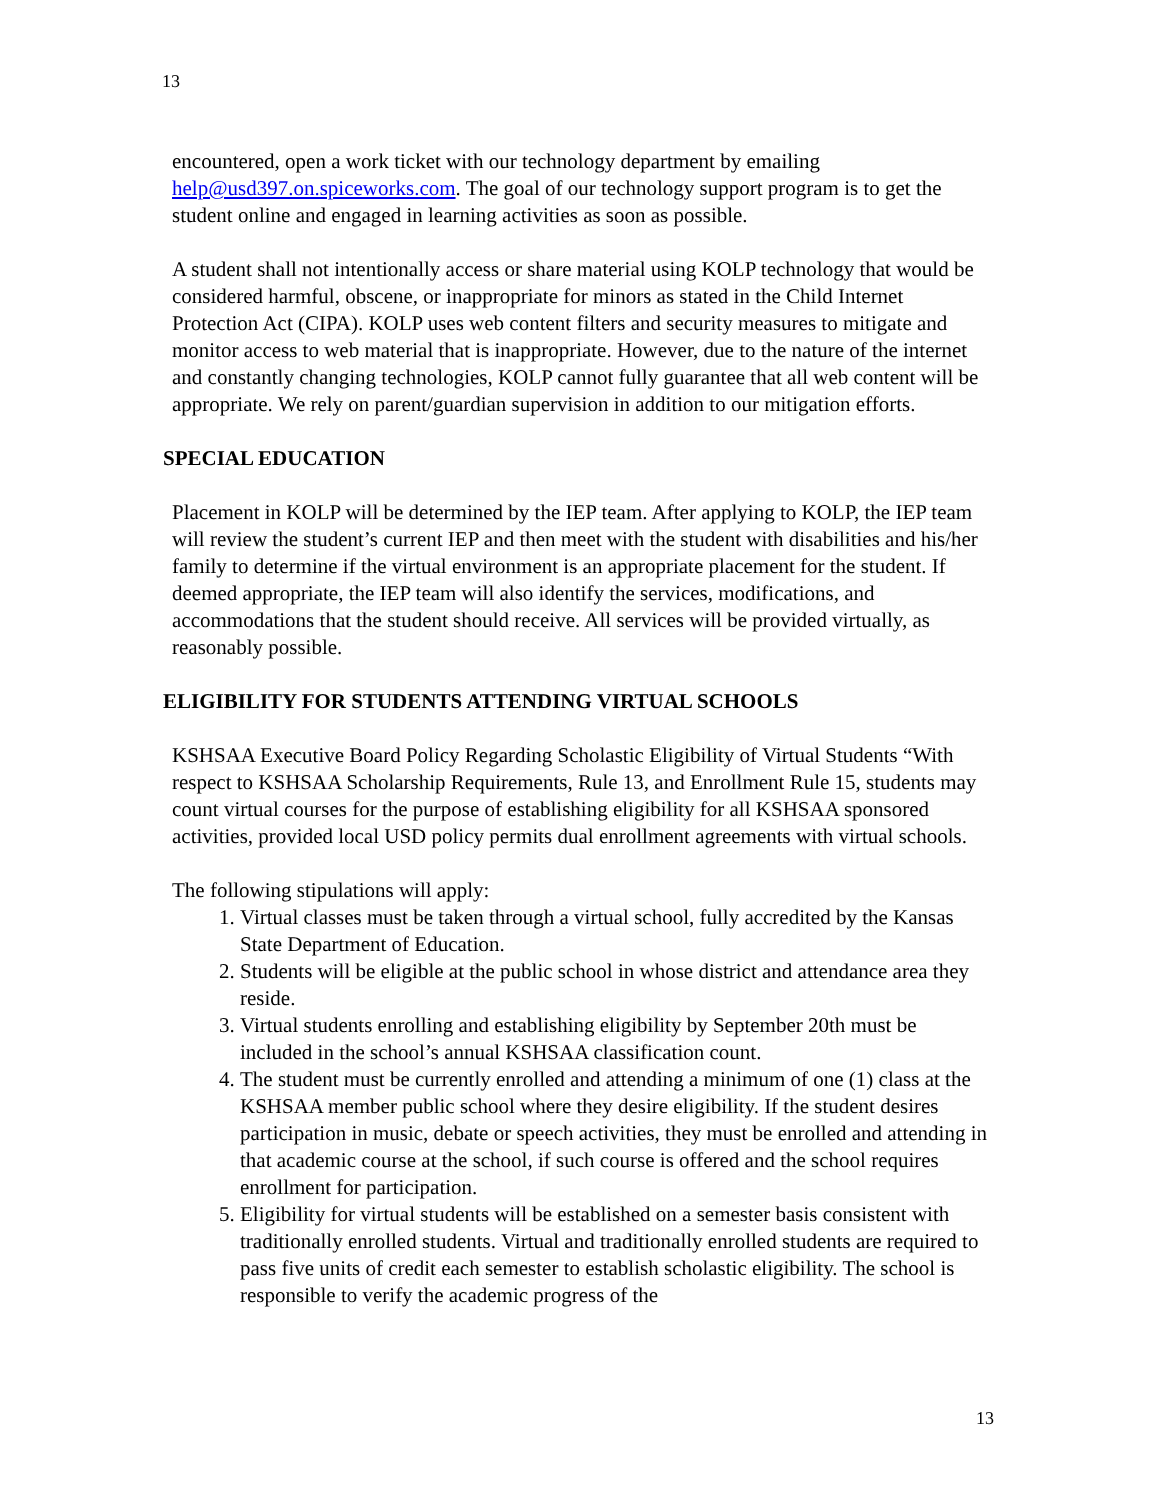13
encountered, open a work ticket with our technology department by emailing help@usd397.on.spiceworks.com. The goal of our technology support program is to get the student online and engaged in learning activities as soon as possible.
A student shall not intentionally access or share material using KOLP technology that would be considered harmful, obscene, or inappropriate for minors as stated in the Child Internet Protection Act (CIPA). KOLP uses web content filters and security measures to mitigate and monitor access to web material that is inappropriate. However, due to the nature of the internet and constantly changing technologies, KOLP cannot fully guarantee that all web content will be appropriate. We rely on parent/guardian supervision in addition to our mitigation efforts.
SPECIAL EDUCATION
Placement in KOLP will be determined by the IEP team. After applying to KOLP, the IEP team will review the student’s current IEP and then meet with the student with disabilities and his/her family to determine if the virtual environment is an appropriate placement for the student. If deemed appropriate, the IEP team will also identify the services, modifications, and accommodations that the student should receive. All services will be provided virtually, as reasonably possible.
ELIGIBILITY FOR STUDENTS ATTENDING VIRTUAL SCHOOLS
KSHSAA Executive Board Policy Regarding Scholastic Eligibility of Virtual Students “With respect to KSHSAA Scholarship Requirements, Rule 13, and Enrollment Rule 15, students may count virtual courses for the purpose of establishing eligibility for all KSHSAA sponsored activities, provided local USD policy permits dual enrollment agreements with virtual schools.
The following stipulations will apply:
1. Virtual classes must be taken through a virtual school, fully accredited by the Kansas State Department of Education.
2. Students will be eligible at the public school in whose district and attendance area they reside.
3. Virtual students enrolling and establishing eligibility by September 20th must be included in the school’s annual KSHSAA classification count.
4. The student must be currently enrolled and attending a minimum of one (1) class at the KSHSAA member public school where they desire eligibility. If the student desires participation in music, debate or speech activities, they must be enrolled and attending in that academic course at the school, if such course is offered and the school requires enrollment for participation.
5. Eligibility for virtual students will be established on a semester basis consistent with traditionally enrolled students. Virtual and traditionally enrolled students are required to pass five units of credit each semester to establish scholastic eligibility. The school is responsible to verify the academic progress of the
13